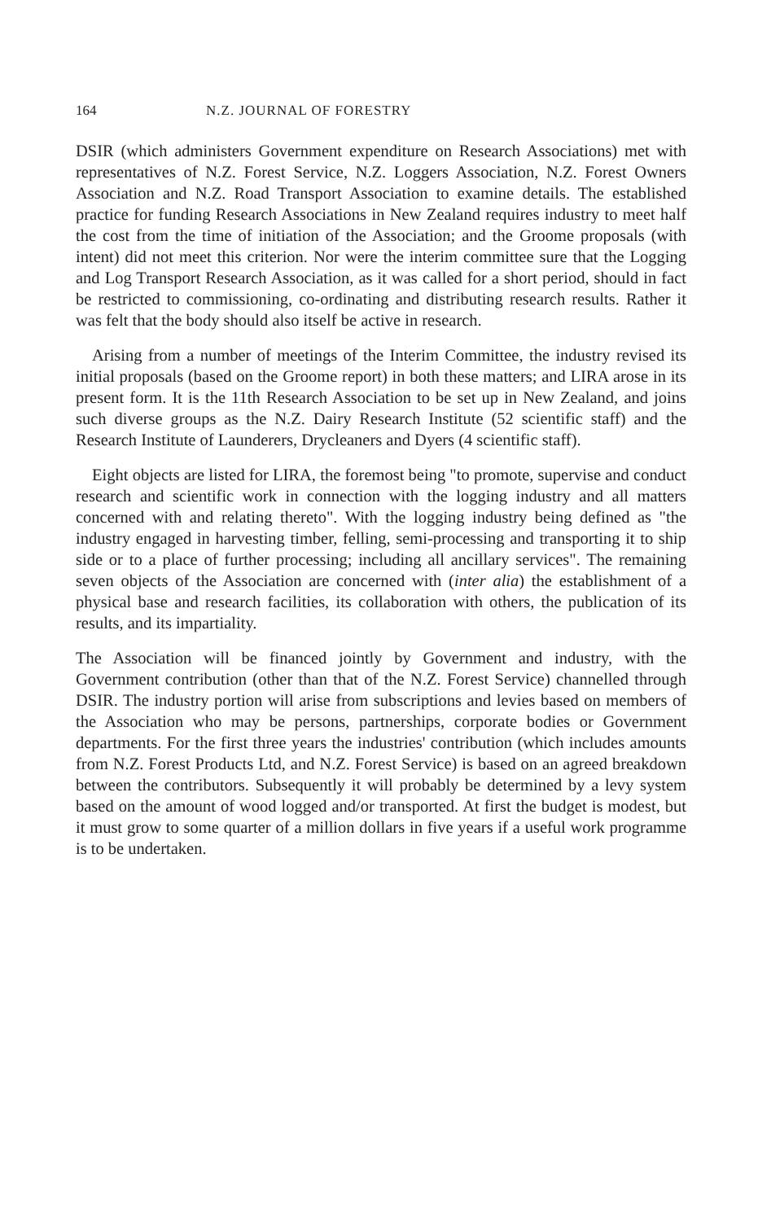164 N.Z. JOURNAL OF FORESTRY
DSIR (which administers Government expenditure on Research Associations) met with representatives of N.Z. Forest Service, N.Z. Loggers Association, N.Z. Forest Owners Association and N.Z. Road Transport Association to examine details. The established practice for funding Research Associations in New Zealand requires industry to meet half the cost from the time of initiation of the Association; and the Groome proposals (with intent) did not meet this criterion. Nor were the interim committee sure that the Logging and Log Transport Research Association, as it was called for a short period, should in fact be restricted to commissioning, co-ordinating and distributing research results. Rather it was felt that the body should also itself be active in research.
Arising from a number of meetings of the Interim Committee, the industry revised its initial proposals (based on the Groome report) in both these matters; and LIRA arose in its present form. It is the 11th Research Association to be set up in New Zealand, and joins such diverse groups as the N.Z. Dairy Research Institute (52 scientific staff) and the Research Institute of Launderers, Drycleaners and Dyers (4 scientific staff).
Eight objects are listed for LIRA, the foremost being "to promote, supervise and conduct research and scientific work in connection with the logging industry and all matters concerned with and relating thereto". With the logging industry being defined as "the industry engaged in harvesting timber, felling, semi-processing and transporting it to ship side or to a place of further processing; including all ancillary services". The remaining seven objects of the Association are concerned with (inter alia) the establishment of a physical base and research facilities, its collaboration with others, the publication of its results, and its impartiality.
The Association will be financed jointly by Government and industry, with the Government contribution (other than that of the N.Z. Forest Service) channelled through DSIR. The industry portion will arise from subscriptions and levies based on members of the Association who may be persons, partnerships, corporate bodies or Government departments. For the first three years the industries' contribution (which includes amounts from N.Z. Forest Products Ltd, and N.Z. Forest Service) is based on an agreed breakdown between the contributors. Subsequently it will probably be determined by a levy system based on the amount of wood logged and/or transported. At first the budget is modest, but it must grow to some quarter of a million dollars in five years if a useful work programme is to be undertaken.